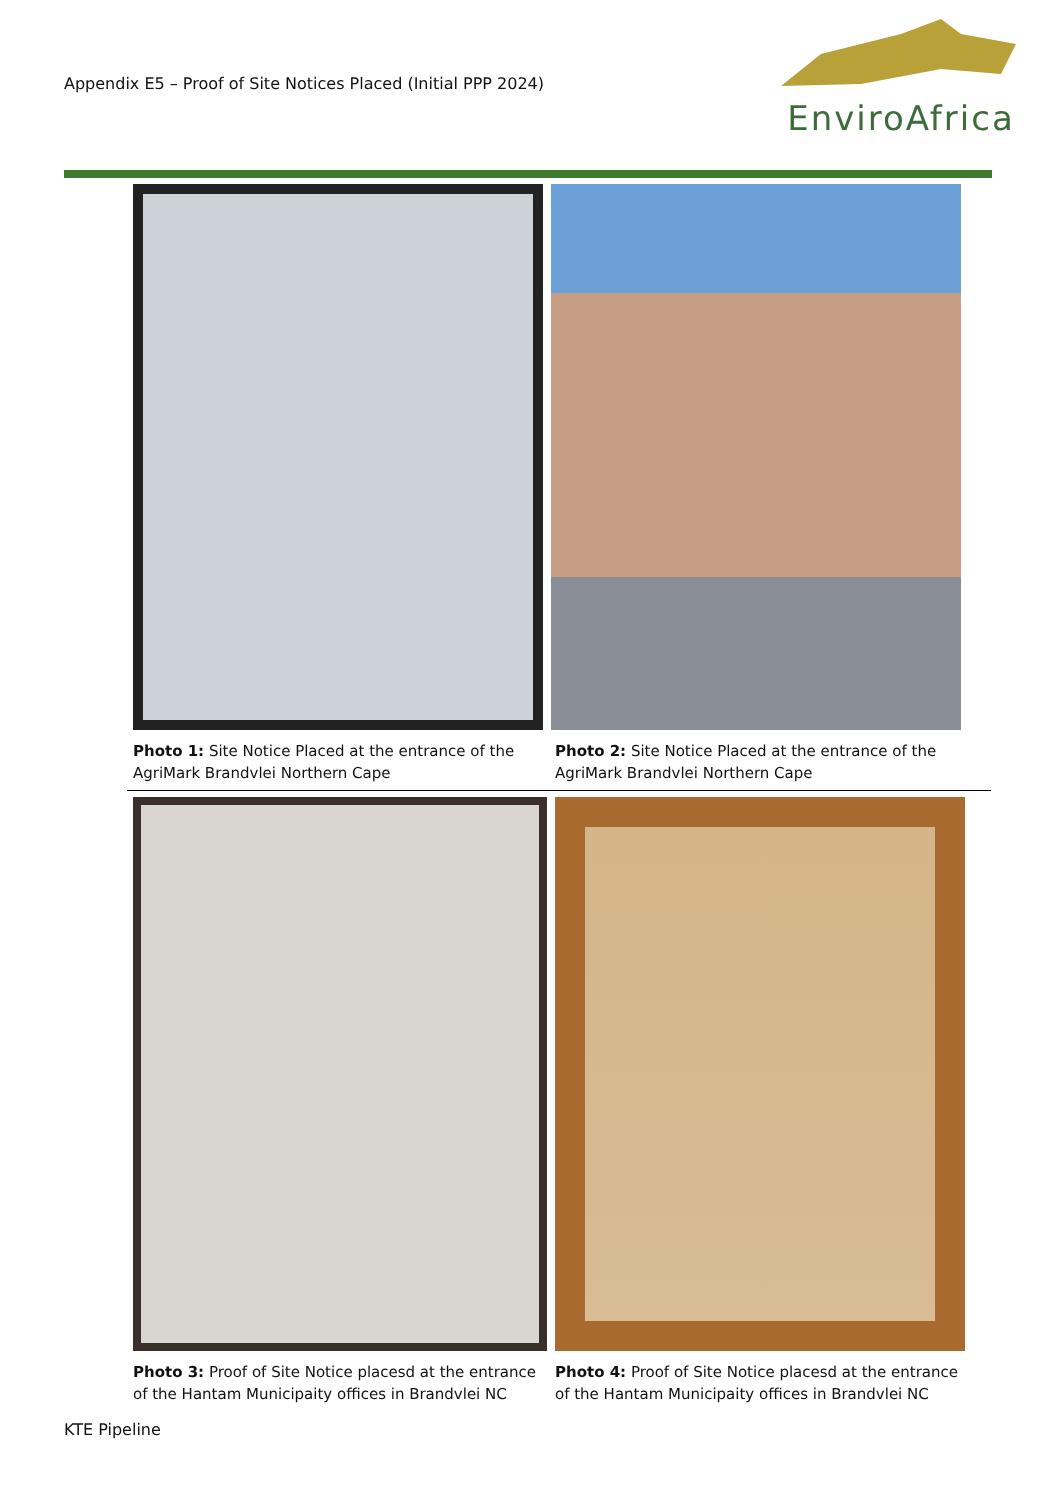Appendix E5 – Proof of Site Notices Placed (Initial PPP 2024)
EnviroAfrica
Photo 1: Site Notice Placed at the entrance of the AgriMark Brandvlei Northern Cape
Photo 2: Site Notice Placed at the entrance of the AgriMark Brandvlei Northern Cape
Photo 3: Proof of Site Notice placesd at the entrance of the Hantam Municipaity offices in Brandvlei NC
Photo 4: Proof of Site Notice placesd at the entrance of the Hantam Municipaity offices in Brandvlei NC
KTE Pipeline